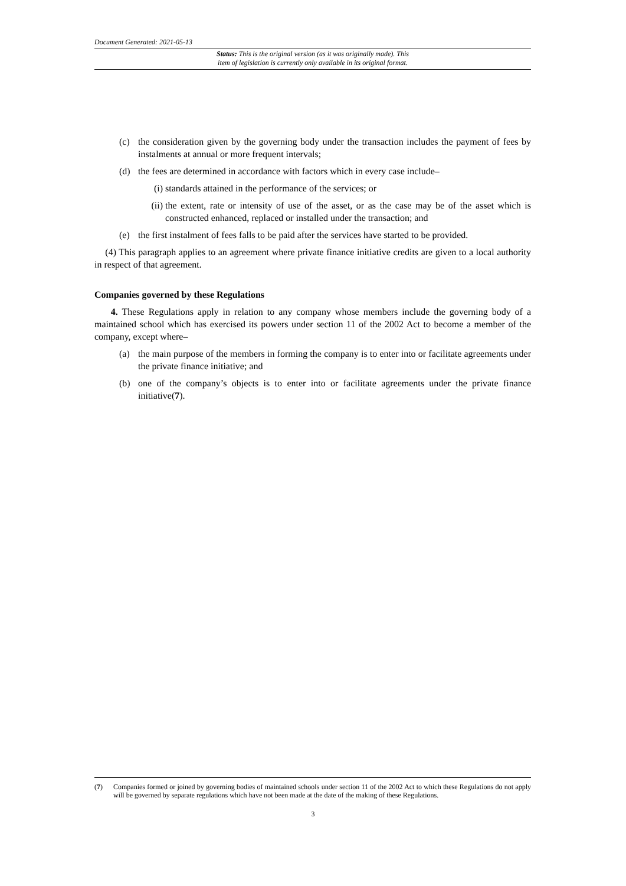Document Generated: 2021-05-13
Status: This is the original version (as it was originally made). This
item of legislation is currently only available in its original format.
(c) the consideration given by the governing body under the transaction includes the payment of fees by instalments at annual or more frequent intervals;
(d) the fees are determined in accordance with factors which in every case include–
(i) standards attained in the performance of the services; or
(ii) the extent, rate or intensity of use of the asset, or as the case may be of the asset which is constructed enhanced, replaced or installed under the transaction; and
(e) the first instalment of fees falls to be paid after the services have started to be provided.
(4) This paragraph applies to an agreement where private finance initiative credits are given to a local authority in respect of that agreement.
Companies governed by these Regulations
4. These Regulations apply in relation to any company whose members include the governing body of a maintained school which has exercised its powers under section 11 of the 2002 Act to become a member of the company, except where–
(a) the main purpose of the members in forming the company is to enter into or facilitate agreements under the private finance initiative; and
(b) one of the company’s objects is to enter into or facilitate agreements under the private finance initiative(7).
(7) Companies formed or joined by governing bodies of maintained schools under section 11 of the 2002 Act to which these Regulations do not apply will be governed by separate regulations which have not been made at the date of the making of these Regulations.
3